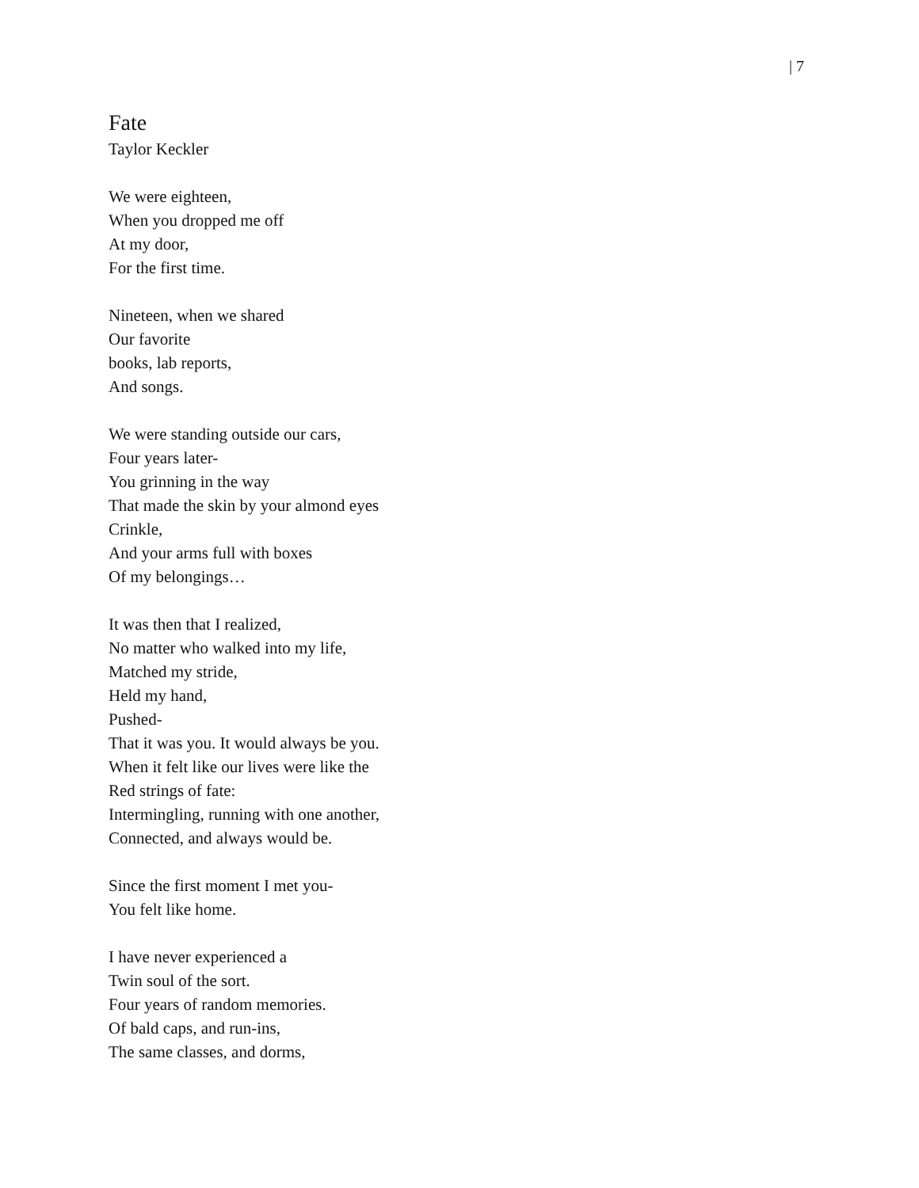| 7
Fate
Taylor Keckler
We were eighteen,
When you dropped me off
At my door,
For the first time.
Nineteen, when we shared
Our favorite
books, lab reports,
And songs.
We were standing outside our cars,
Four years later-
You grinning in the way
That made the skin by your almond eyes
Crinkle,
And your arms full with boxes
Of my belongings…
It was then that I realized,
No matter who walked into my life,
Matched my stride,
Held my hand,
Pushed-
That it was you. It would always be you.
When it felt like our lives were like the
Red strings of fate:
Intermingling, running with one another,
Connected, and always would be.
Since the first moment I met you-
You felt like home.
I have never experienced a
Twin soul of the sort.
Four years of random memories.
Of bald caps, and run-ins,
The same classes, and dorms,